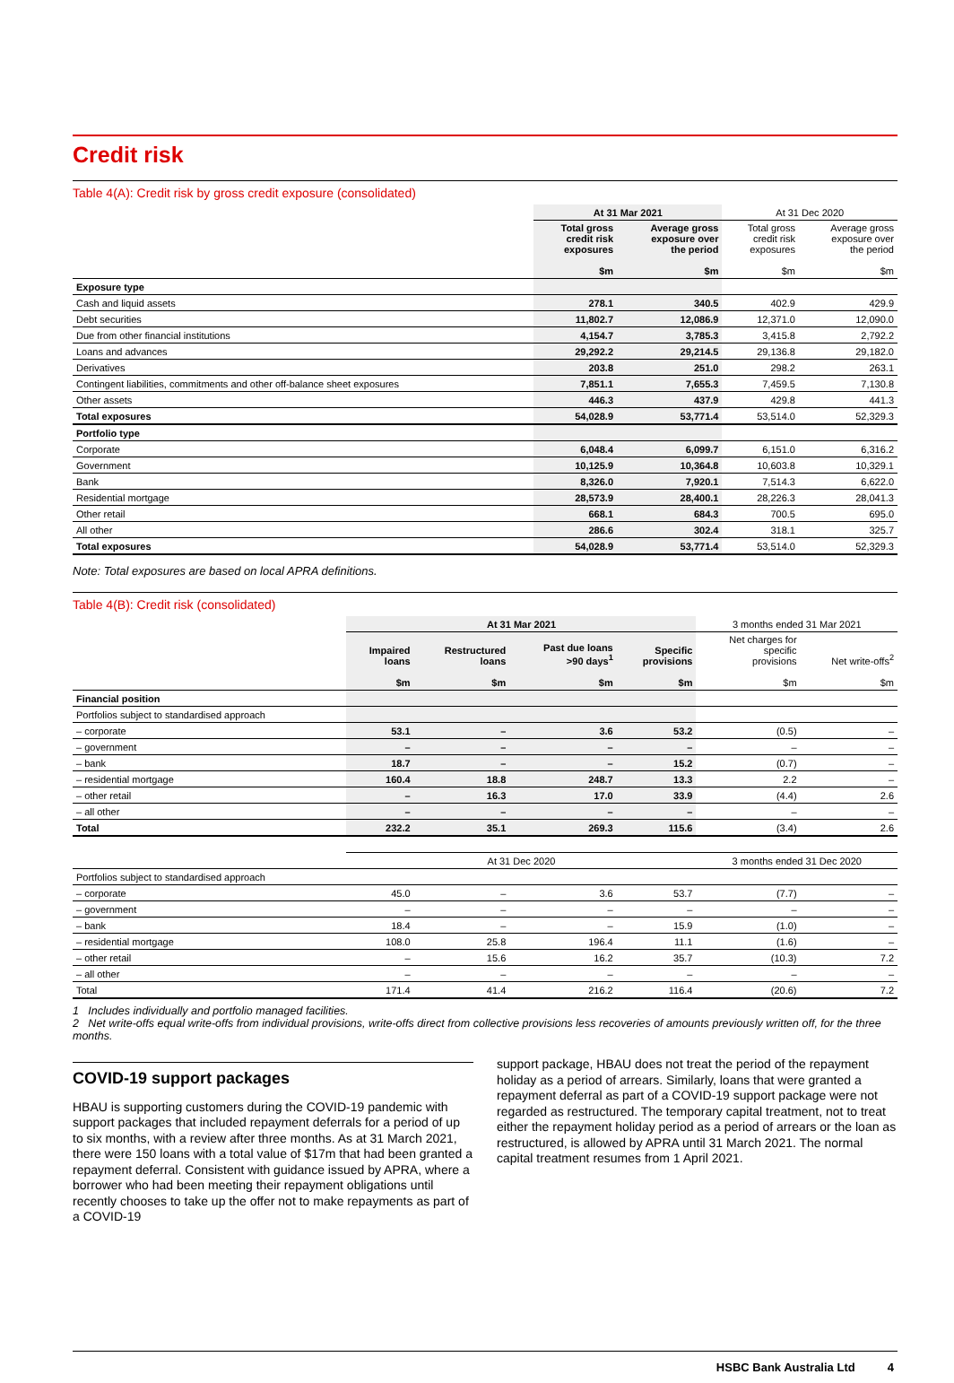Credit risk
Table 4(A): Credit risk by gross credit exposure (consolidated)
| | At 31 Mar 2021 | | At 31 Dec 2020 | |
| --- | --- | --- | --- | --- |
| | Total gross credit risk exposures $m | Average gross exposure over the period $m | Total gross credit risk exposures $m | Average gross exposure over the period $m |
| Exposure type | | | | |
| Cash and liquid assets | 278.1 | 340.5 | 402.9 | 429.9 |
| Debt securities | 11,802.7 | 12,086.9 | 12,371.0 | 12,090.0 |
| Due from other financial institutions | 4,154.7 | 3,785.3 | 3,415.8 | 2,792.2 |
| Loans and advances | 29,292.2 | 29,214.5 | 29,136.8 | 29,182.0 |
| Derivatives | 203.8 | 251.0 | 298.2 | 263.1 |
| Contingent liabilities, commitments and other off-balance sheet exposures | 7,851.1 | 7,655.3 | 7,459.5 | 7,130.8 |
| Other assets | 446.3 | 437.9 | 429.8 | 441.3 |
| Total exposures | 54,028.9 | 53,771.4 | 53,514.0 | 52,329.3 |
| Portfolio type | | | | |
| Corporate | 6,048.4 | 6,099.7 | 6,151.0 | 6,316.2 |
| Government | 10,125.9 | 10,364.8 | 10,603.8 | 10,329.1 |
| Bank | 8,326.0 | 7,920.1 | 7,514.3 | 6,622.0 |
| Residential mortgage | 28,573.9 | 28,400.1 | 28,226.3 | 28,041.3 |
| Other retail | 668.1 | 684.3 | 700.5 | 695.0 |
| All other | 286.6 | 302.4 | 318.1 | 325.7 |
| Total exposures | 54,028.9 | 53,771.4 | 53,514.0 | 52,329.3 |
Note: Total exposures are based on local APRA definitions.
Table 4(B): Credit risk (consolidated)
| | At 31 Mar 2021 | | | | 3 months ended 31 Mar 2021 | |
| --- | --- | --- | --- | --- | --- | --- |
| | Impaired loans $m | Restructured loans $m | Past due loans >90 days<sup>1</sup> $m | Specific provisions $m | Net charges for specific provisions $m | Net write-offs<sup>2</sup> $m |
| Financial position | | | | | | |
| Portfolios subject to standardised approach | | | | | | |
| – corporate | 53.1 | – | 3.6 | 53.2 | (0.5) | – |
| – government | – | – | – | – | – | – |
| – bank | 18.7 | – | – | 15.2 | (0.7) | – |
| – residential mortgage | 160.4 | 18.8 | 248.7 | 13.3 | 2.2 | – |
| – other retail | – | 16.3 | 17.0 | 33.9 | (4.4) | 2.6 |
| – all other | – | – | – | – | – | – |
| Total | 232.2 | 35.1 | 269.3 | 115.6 | (3.4) | 2.6 |
| | At 31 Dec 2020 | | | | 3 months ended 31 Dec 2020 | |
| Portfolios subject to standardised approach | | | | | | |
| – corporate | 45.0 | – | 3.6 | 53.7 | (7.7) | – |
| – government | – | – | – | – | – | – |
| – bank | 18.4 | – | – | 15.9 | (1.0) | – |
| – residential mortgage | 108.0 | 25.8 | 196.4 | 11.1 | (1.6) | – |
| – other retail | – | 15.6 | 16.2 | 35.7 | (10.3) | 7.2 |
| – all other | – | – | – | – | – | – |
| Total | 171.4 | 41.4 | 216.2 | 116.4 | (20.6) | 7.2 |
1 Includes individually and portfolio managed facilities.
2 Net write-offs equal write-offs from individual provisions, write-offs direct from collective provisions less recoveries of amounts previously written off, for the three months.
COVID-19 support packages
HBAU is supporting customers during the COVID-19 pandemic with support packages that included repayment deferrals for a period of up to six months, with a review after three months. As at 31 March 2021, there were 150 loans with a total value of $17m that had been granted a repayment deferral. Consistent with guidance issued by APRA, where a borrower who had been meeting their repayment obligations until recently chooses to take up the offer not to make repayments as part of a COVID-19
support package, HBAU does not treat the period of the repayment holiday as a period of arrears. Similarly, loans that were granted a repayment deferral as part of a COVID-19 support package were not regarded as restructured. The temporary capital treatment, not to treat either the repayment holiday period as a period of arrears or the loan as restructured, is allowed by APRA until 31 March 2021. The normal capital treatment resumes from 1 April 2021.
HSBC Bank Australia Ltd 4